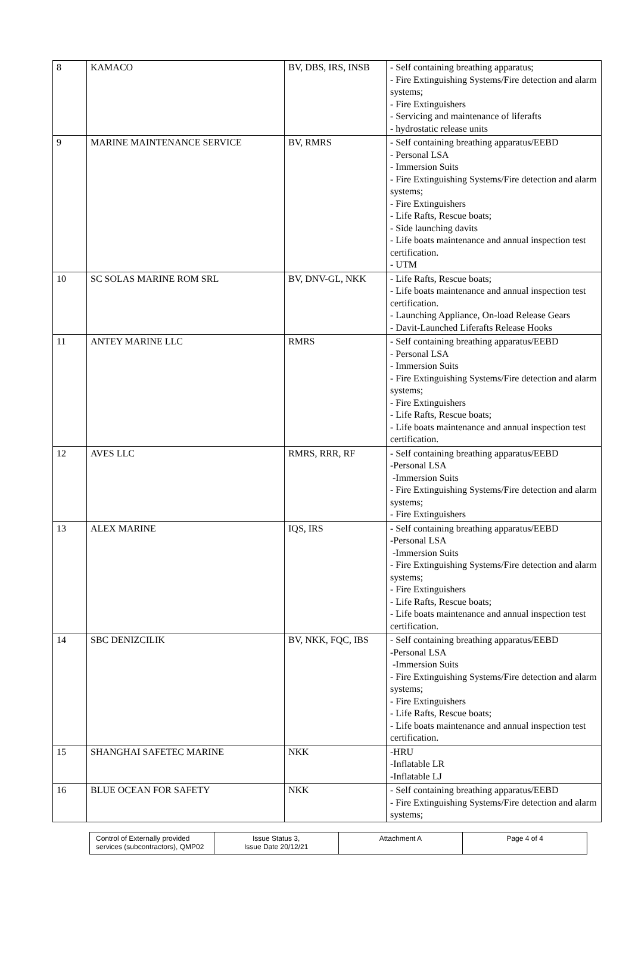| 8 | KAMACO | BV, DBS, IRS, INSB | - Self containing breathing apparatus; - Fire Extinguishing Systems/Fire detection and alarm systems; - Fire Extinguishers - Servicing and maintenance of liferafts - hydrostatic release units |
| 9 | MARINE MAINTENANCE SERVICE | BV, RMRS | - Self containing breathing apparatus/EEBD - Personal LSA - Immersion Suits - Fire Extinguishing Systems/Fire detection and alarm systems; - Fire Extinguishers - Life Rafts, Rescue boats; - Side launching davits - Life boats maintenance and annual inspection test certification. - UTM |
| 10 | SC SOLAS MARINE ROM SRL | BV, DNV-GL, NKK | - Life Rafts, Rescue boats; - Life boats maintenance and annual inspection test certification. - Launching Appliance, On-load Release Gears - Davit-Launched Liferafts Release Hooks |
| 11 | ANTEY MARINE LLC | RMRS | - Self containing breathing apparatus/EEBD - Personal LSA - Immersion Suits - Fire Extinguishing Systems/Fire detection and alarm systems; - Fire Extinguishers - Life Rafts, Rescue boats; - Life boats maintenance and annual inspection test certification. |
| 12 | AVES LLC | RMRS, RRR, RF | - Self containing breathing apparatus/EEBD -Personal LSA -Immersion Suits - Fire Extinguishing Systems/Fire detection and alarm systems; - Fire Extinguishers |
| 13 | ALEX MARINE | IQS, IRS | - Self containing breathing apparatus/EEBD -Personal LSA -Immersion Suits - Fire Extinguishing Systems/Fire detection and alarm systems; - Fire Extinguishers - Life Rafts, Rescue boats; - Life boats maintenance and annual inspection test certification. |
| 14 | SBC DENIZCILIK | BV, NKK, FQC, IBS | - Self containing breathing apparatus/EEBD -Personal LSA -Immersion Suits - Fire Extinguishing Systems/Fire detection and alarm systems; - Fire Extinguishers - Life Rafts, Rescue boats; - Life boats maintenance and annual inspection test certification. |
| 15 | SHANGHAI SAFETEC MARINE | NKK | -HRU -Inflatable LR -Inflatable LJ |
| 16 | BLUE OCEAN FOR SAFETY | NKK | - Self containing breathing apparatus/EEBD - Fire Extinguishing Systems/Fire detection and alarm systems; |
| Control of Externally provided services (subcontractors), QMP02 | Issue Status 3, Issue Date 20/12/21 | Attachment A | Page 4 of 4 |